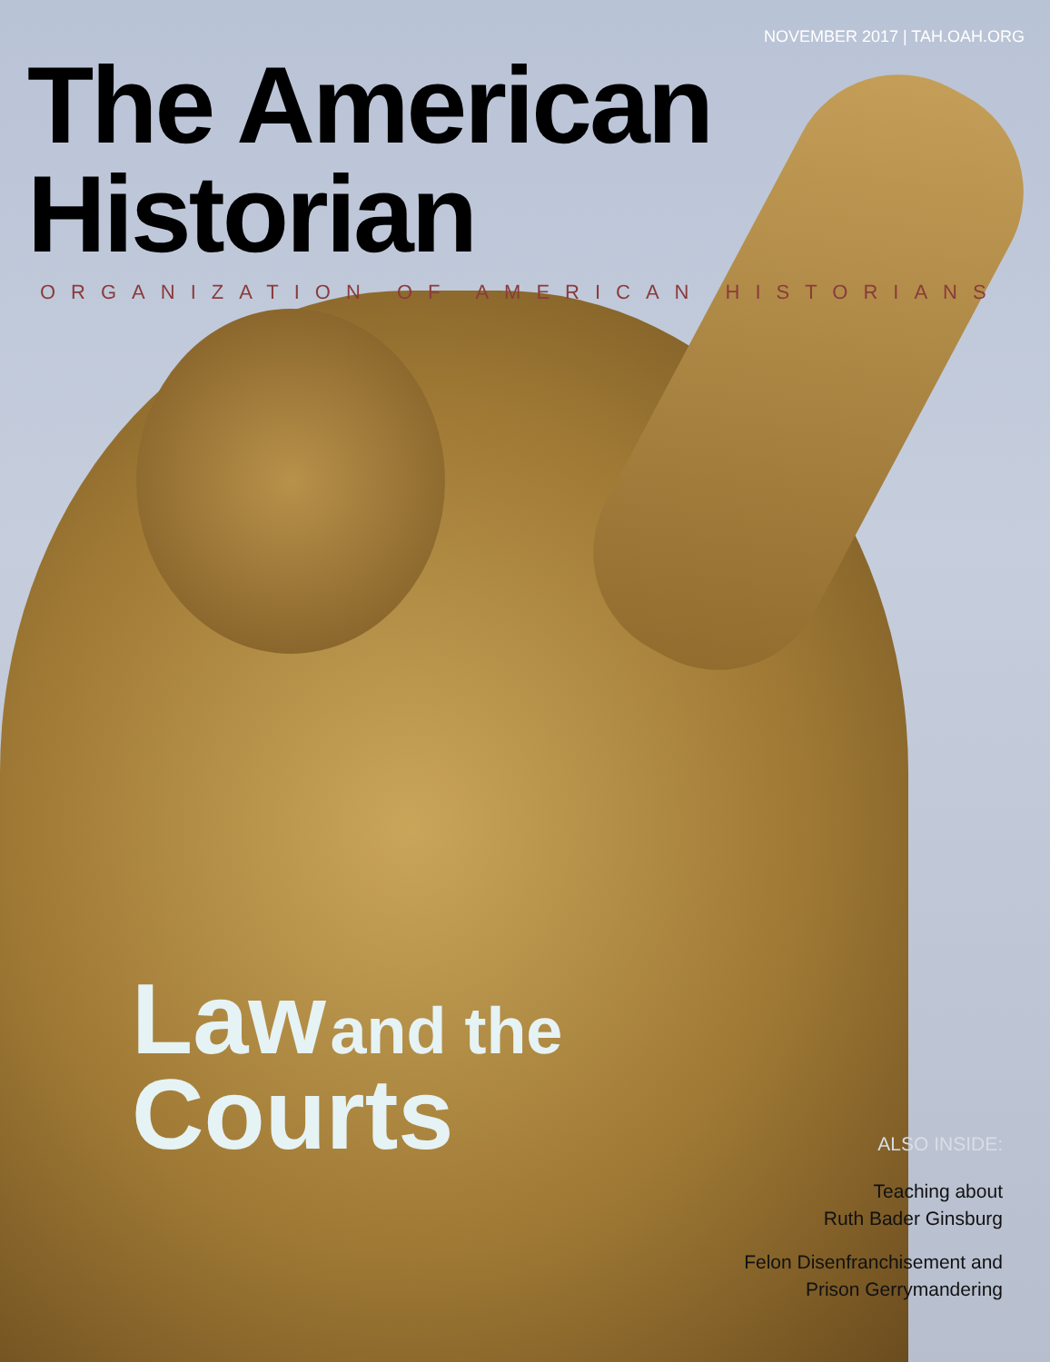NOVEMBER 2017 | TAH.OAH.ORG
The American Historian
ORGANIZATION OF AMERICAN HISTORIANS
Law and the
Courts
ALSO INSIDE:
Teaching about
Ruth Bader Ginsburg
Felon Disenfranchisement and
Prison Gerrymandering